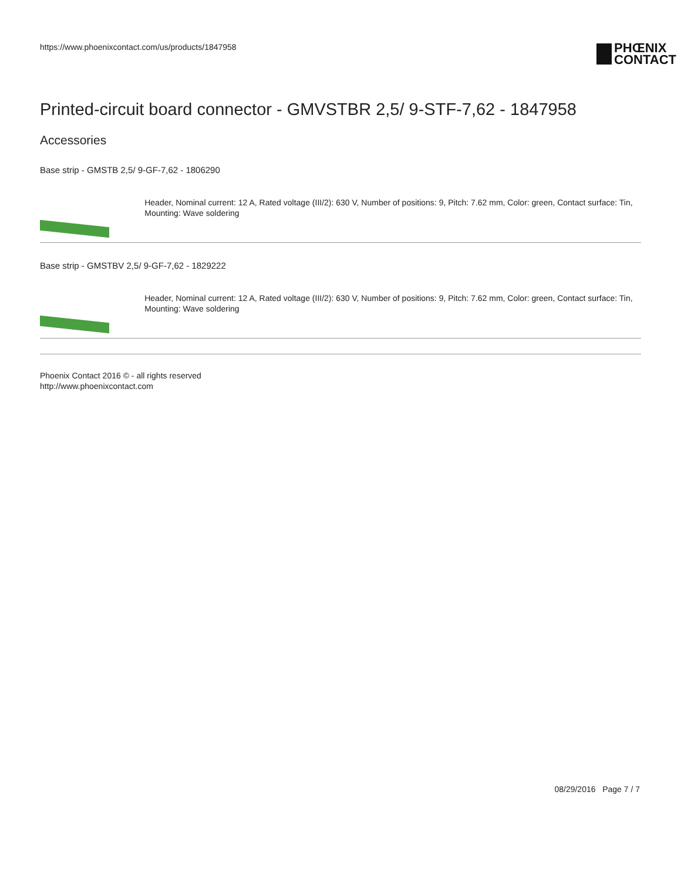https://www.phoenixcontact.com/us/products/1847958
PHŒNIX
CONTACT
Printed-circuit board connector - GMVSTBR 2,5/ 9-STF-7,62 - 1847958
Accessories
Base strip - GMSTB 2,5/ 9-GF-7,62 - 1806290
Header, Nominal current: 12 A, Rated voltage (III/2): 630 V, Number of positions: 9, Pitch: 7.62 mm, Color: green, Contact surface: Tin, Mounting: Wave soldering
Base strip - GMSTBV 2,5/ 9-GF-7,62 - 1829222
Header, Nominal current: 12 A, Rated voltage (III/2): 630 V, Number of positions: 9, Pitch: 7.62 mm, Color: green, Contact surface: Tin, Mounting: Wave soldering
Phoenix Contact 2016 © - all rights reserved
http://www.phoenixcontact.com
08/29/2016 Page 7 / 7